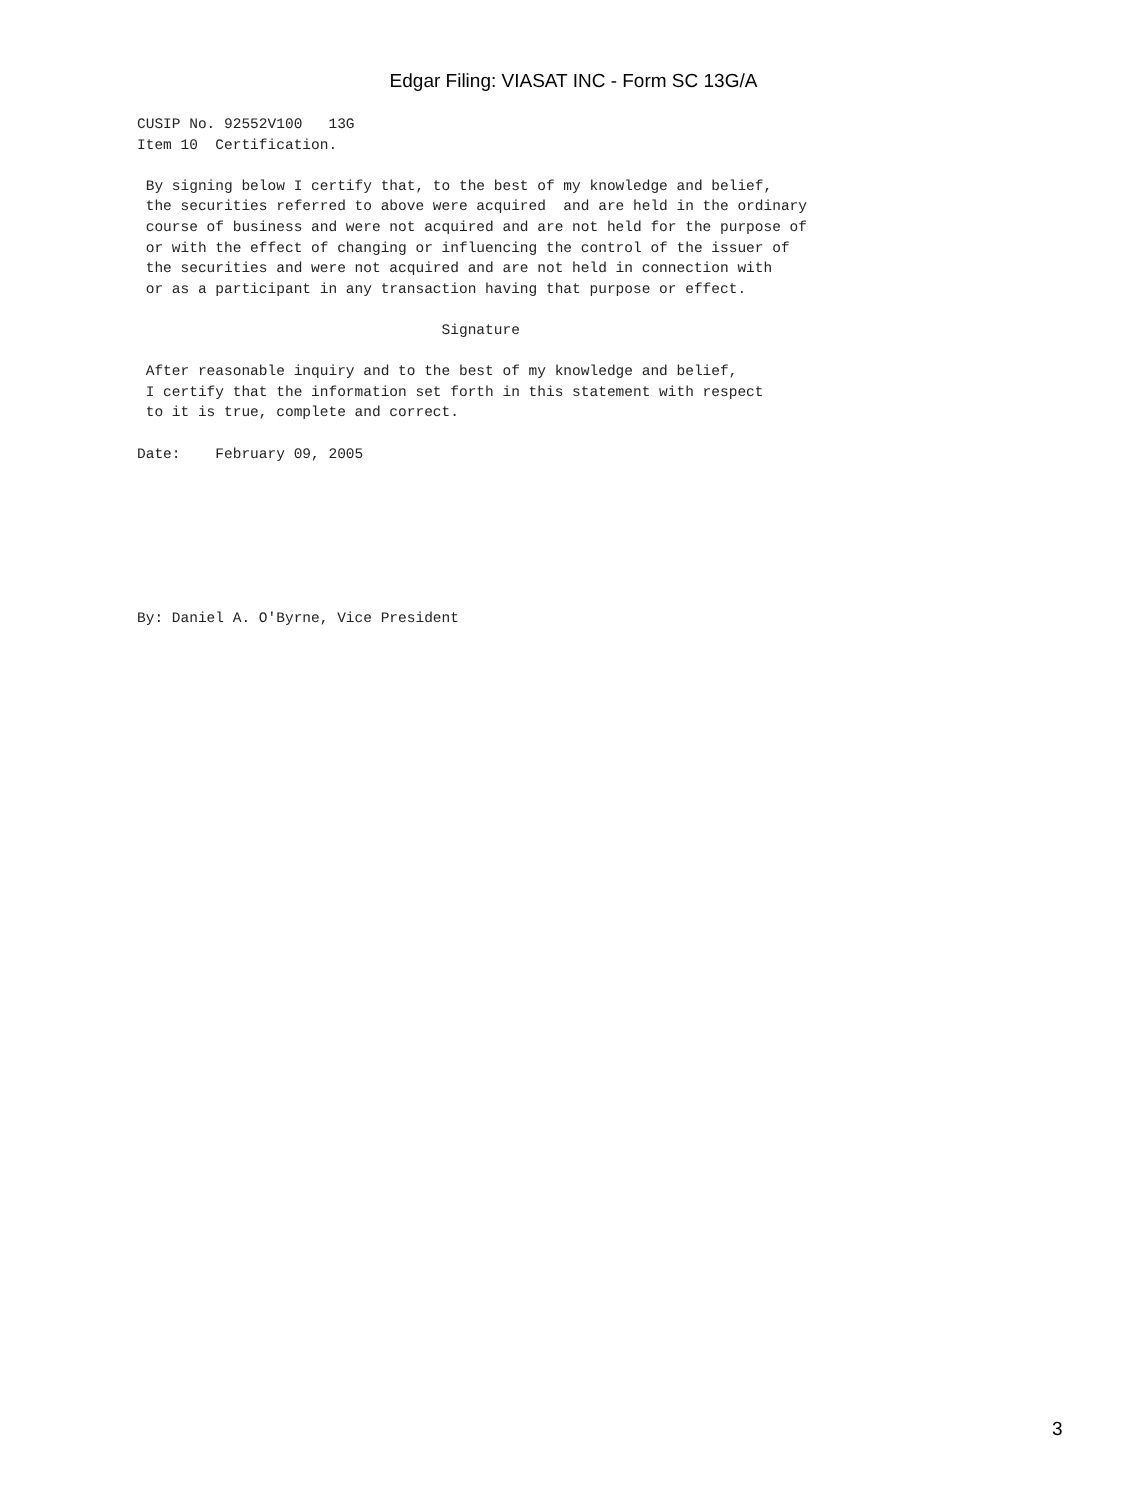Edgar Filing: VIASAT INC - Form SC 13G/A
CUSIP No. 92552V100   13G
Item 10  Certification.

 By signing below I certify that, to the best of my knowledge and belief,
 the securities referred to above were acquired  and are held in the ordinary
 course of business and were not acquired and are not held for the purpose of
 or with the effect of changing or influencing the control of the issuer of
 the securities and were not acquired and are not held in connection with
 or as a participant in any transaction having that purpose or effect.

                                   Signature

 After reasonable inquiry and to the best of my knowledge and belief,
 I certify that the information set forth in this statement with respect
 to it is true, complete and correct.

Date:    February 09, 2005







By: Daniel A. O'Byrne, Vice President
3